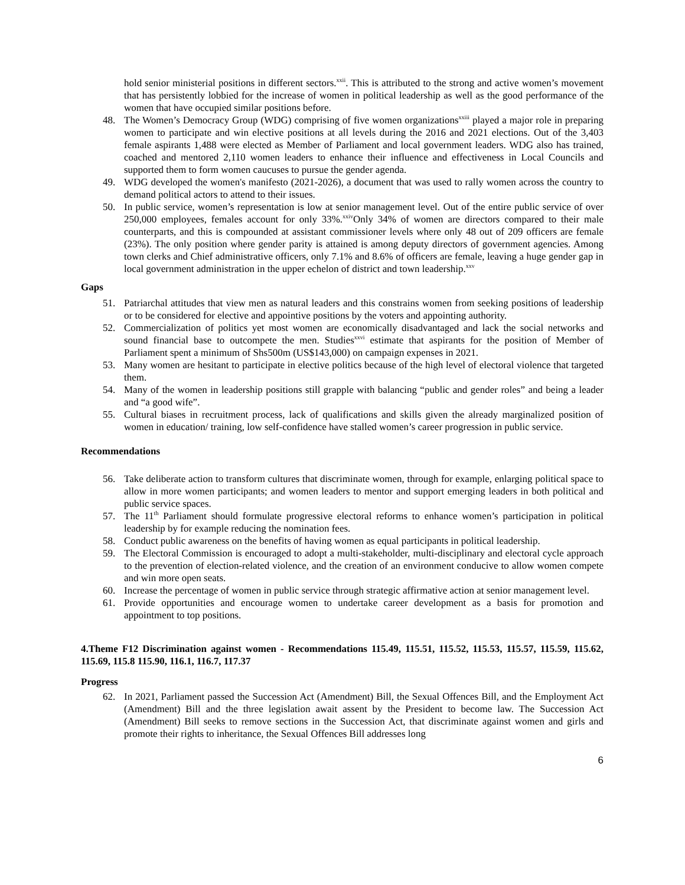hold senior ministerial positions in different sectors.<sup>xxii</sup>. This is attributed to the strong and active women’s movement that has persistently lobbied for the increase of women in political leadership as well as the good performance of the women that have occupied similar positions before.
48. The Women’s Democracy Group (WDG) comprising of five women organizations<sup>xxiii</sup> played a major role in preparing women to participate and win elective positions at all levels during the 2016 and 2021 elections. Out of the 3,403 female aspirants 1,488 were elected as Member of Parliament and local government leaders. WDG also has trained, coached and mentored 2,110 women leaders to enhance their influence and effectiveness in Local Councils and supported them to form women caucuses to pursue the gender agenda.
49. WDG developed the women's manifesto (2021-2026), a document that was used to rally women across the country to demand political actors to attend to their issues.
50. In public service, women’s representation is low at senior management level. Out of the entire public service of over 250,000 employees, females account for only 33%.<sup>xxiv</sup>Only 34% of women are directors compared to their male counterparts, and this is compounded at assistant commissioner levels where only 48 out of 209 officers are female (23%). The only position where gender parity is attained is among deputy directors of government agencies. Among town clerks and Chief administrative officers, only 7.1% and 8.6% of officers are female, leaving a huge gender gap in local government administration in the upper echelon of district and town leadership.<sup>xxv</sup>
Gaps
51. Patriarchal attitudes that view men as natural leaders and this constrains women from seeking positions of leadership or to be considered for elective and appointive positions by the voters and appointing authority.
52. Commercialization of politics yet most women are economically disadvantaged and lack the social networks and sound financial base to outcompete the men. Studies<sup>xxvi</sup> estimate that aspirants for the position of Member of Parliament spent a minimum of Shs500m (US$143,000) on campaign expenses in 2021.
53. Many women are hesitant to participate in elective politics because of the high level of electoral violence that targeted them.
54. Many of the women in leadership positions still grapple with balancing “public and gender roles” and being a leader and “a good wife”.
55. Cultural biases in recruitment process, lack of qualifications and skills given the already marginalized position of women in education/ training, low self-confidence have stalled women’s career progression in public service.
Recommendations
56. Take deliberate action to transform cultures that discriminate women, through for example, enlarging political space to allow in more women participants; and women leaders to mentor and support emerging leaders in both political and public service spaces.
57. The 11<sup>th</sup> Parliament should formulate progressive electoral reforms to enhance women’s participation in political leadership by for example reducing the nomination fees.
58. Conduct public awareness on the benefits of having women as equal participants in political leadership.
59. The Electoral Commission is encouraged to adopt a multi-stakeholder, multi-disciplinary and electoral cycle approach to the prevention of election-related violence, and the creation of an environment conducive to allow women compete and win more open seats.
60. Increase the percentage of women in public service through strategic affirmative action at senior management level.
61. Provide opportunities and encourage women to undertake career development as a basis for promotion and appointment to top positions.
4.Theme F12 Discrimination against women - Recommendations 115.49, 115.51, 115.52, 115.53, 115.57, 115.59, 115.62, 115.69, 115.8 115.90, 116.1, 116.7, 117.37
Progress
62. In 2021, Parliament passed the Succession Act (Amendment) Bill, the Sexual Offences Bill, and the Employment Act (Amendment) Bill and the three legislation await assent by the President to become law. The Succession Act (Amendment) Bill seeks to remove sections in the Succession Act, that discriminate against women and girls and promote their rights to inheritance, the Sexual Offences Bill addresses long
6